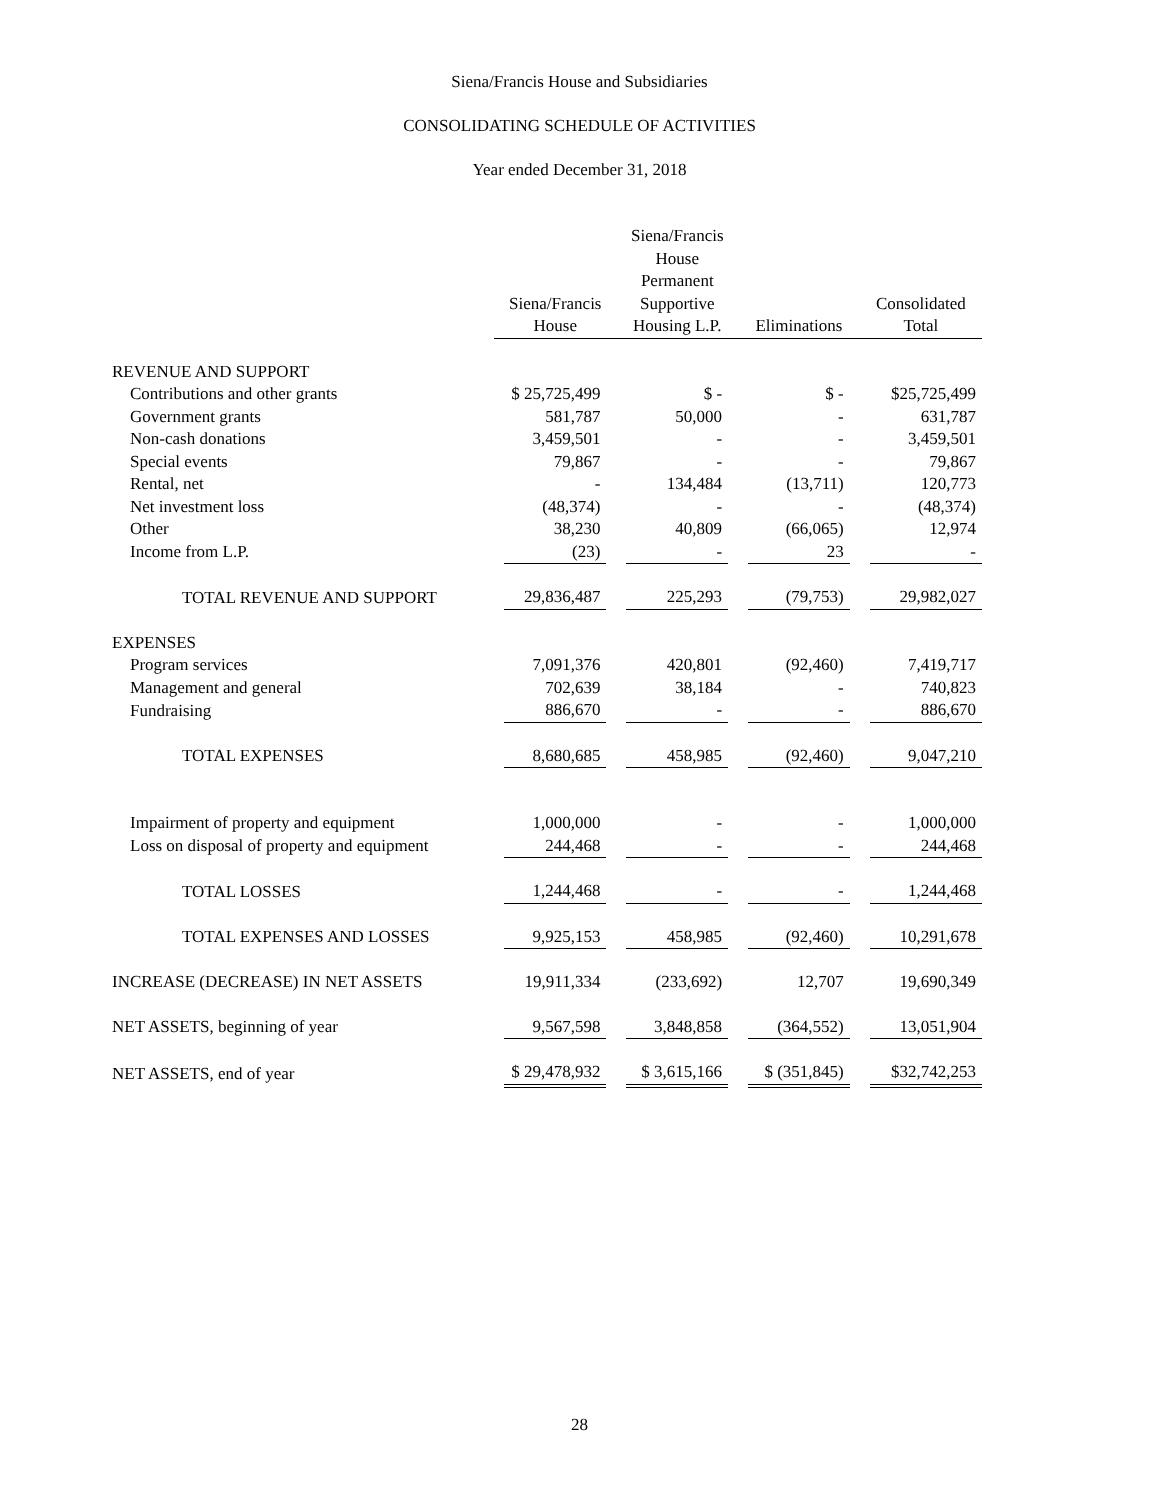Siena/Francis House and Subsidiaries
CONSOLIDATING SCHEDULE OF ACTIVITIES
Year ended December 31, 2018
| | Siena/Francis House | Siena/Francis House Permanent Supportive Housing L.P. | Eliminations | Consolidated Total |
| REVENUE AND SUPPORT | | | | |
| Contributions and other grants | $ 25,725,499 | $ - | $ - | $25,725,499 |
| Government grants | 581,787 | 50,000 | - | 631,787 |
| Non-cash donations | 3,459,501 | - | - | 3,459,501 |
| Special events | 79,867 | - | - | 79,867 |
| Rental, net | - | 134,484 | (13,711) | 120,773 |
| Net investment loss | (48,374) | - | - | (48,374) |
| Other | 38,230 | 40,809 | (66,065) | 12,974 |
| Income from L.P. | (23) | - | 23 | - |
| TOTAL REVENUE AND SUPPORT | 29,836,487 | 225,293 | (79,753) | 29,982,027 |
| EXPENSES | | | | |
| Program services | 7,091,376 | 420,801 | (92,460) | 7,419,717 |
| Management and general | 702,639 | 38,184 | - | 740,823 |
| Fundraising | 886,670 | - | - | 886,670 |
| TOTAL EXPENSES | 8,680,685 | 458,985 | (92,460) | 9,047,210 |
| Impairment of property and equipment | 1,000,000 | - | - | 1,000,000 |
| Loss on disposal of property and equipment | 244,468 | - | - | 244,468 |
| TOTAL LOSSES | 1,244,468 | - | - | 1,244,468 |
| TOTAL EXPENSES AND LOSSES | 9,925,153 | 458,985 | (92,460) | 10,291,678 |
| INCREASE (DECREASE) IN NET ASSETS | 19,911,334 | (233,692) | 12,707 | 19,690,349 |
| NET ASSETS, beginning of year | 9,567,598 | 3,848,858 | (364,552) | 13,051,904 |
| NET ASSETS, end of year | $ 29,478,932 | $ 3,615,166 | $ (351,845) | $32,742,253 |
28